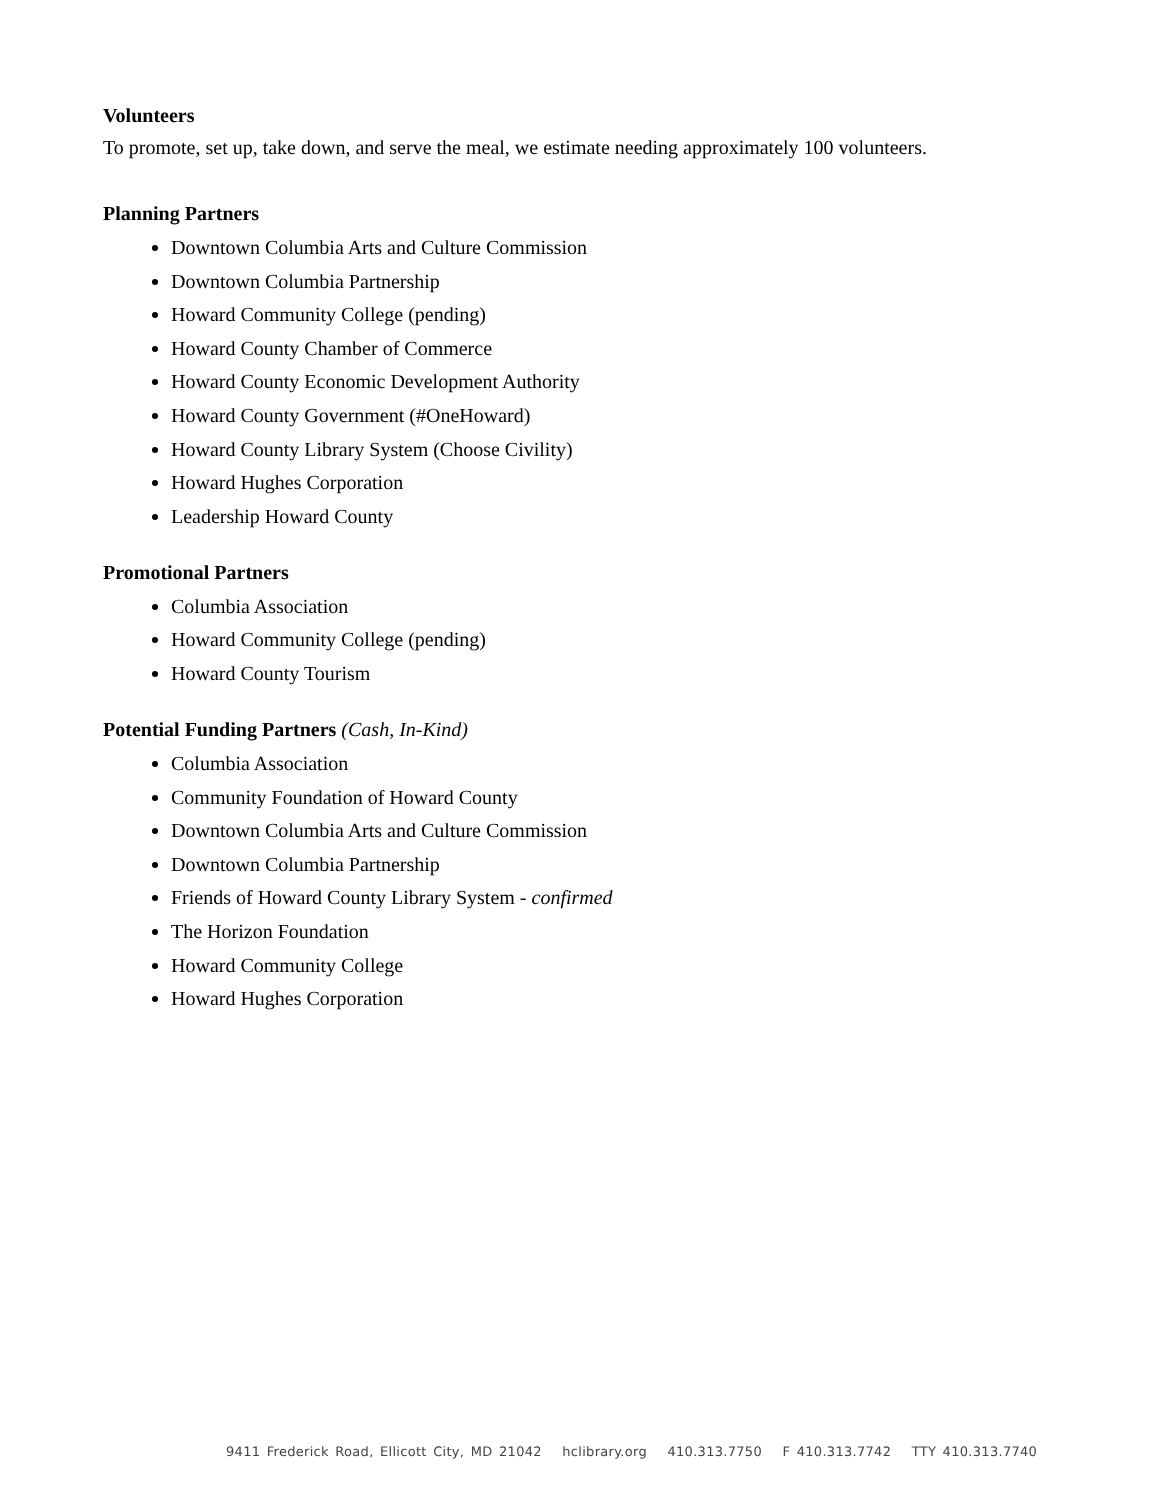Volunteers
To promote, set up, take down, and serve the meal, we estimate needing approximately 100 volunteers.
Planning Partners
Downtown Columbia Arts and Culture Commission
Downtown Columbia Partnership
Howard Community College (pending)
Howard County Chamber of Commerce
Howard County Economic Development Authority
Howard County Government (#OneHoward)
Howard County Library System (Choose Civility)
Howard Hughes Corporation
Leadership Howard County
Promotional Partners
Columbia Association
Howard Community College (pending)
Howard County Tourism
Potential Funding Partners (Cash, In-Kind)
Columbia Association
Community Foundation of Howard County
Downtown Columbia Arts and Culture Commission
Downtown Columbia Partnership
Friends of Howard County Library System - confirmed
The Horizon Foundation
Howard Community College
Howard Hughes Corporation
9411 Frederick Road, Ellicott City, MD 21042 hclibrary.org 410.313.7750 F 410.313.7742 TTY 410.313.7740